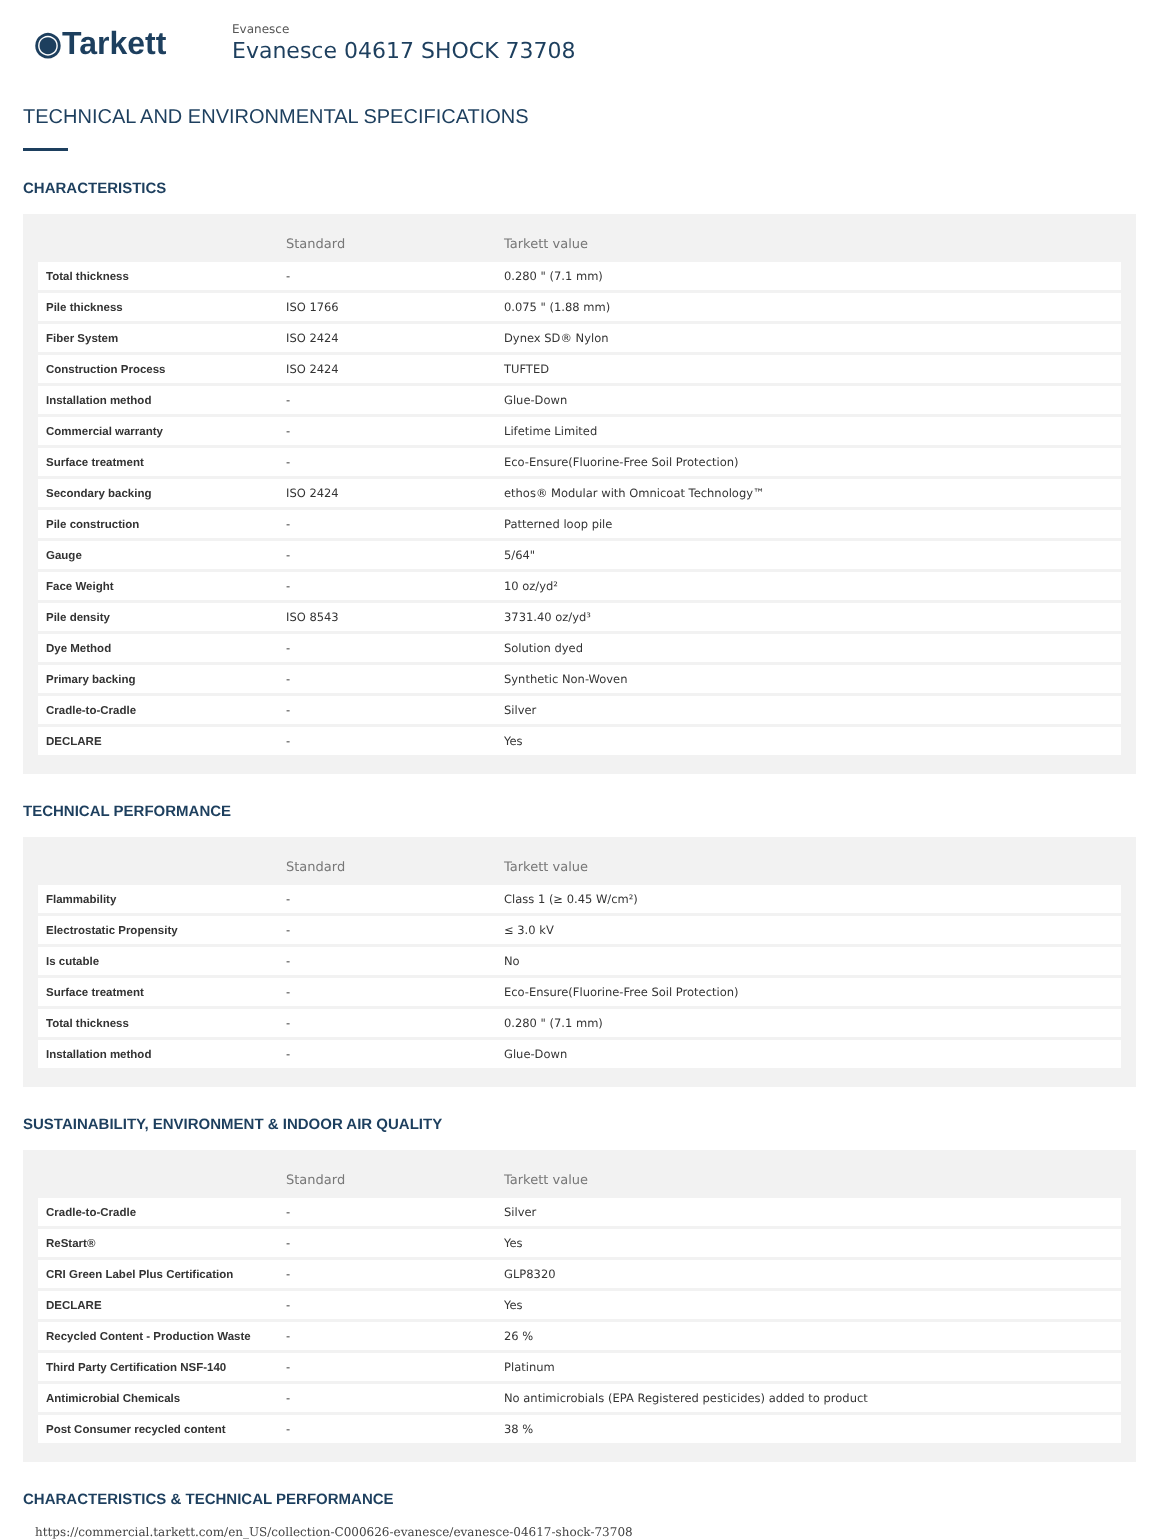◉Tarkett
Evanesce
Evanesce 04617 SHOCK 73708
TECHNICAL AND ENVIRONMENTAL SPECIFICATIONS
CHARACTERISTICS
| | Standard | Tarkett value |
| --- | --- | --- |
| Total thickness | - | 0.280 " (7.1 mm) |
| Pile thickness | ISO 1766 | 0.075 " (1.88 mm) |
| Fiber System | ISO 2424 | Dynex SD® Nylon |
| Construction Process | ISO 2424 | TUFTED |
| Installation method | - | Glue-Down |
| Commercial warranty | - | Lifetime Limited |
| Surface treatment | - | Eco-Ensure(Fluorine-Free Soil Protection) |
| Secondary backing | ISO 2424 | ethos® Modular with Omnicoat Technology™ |
| Pile construction | - | Patterned loop pile |
| Gauge | - | 5/64" |
| Face Weight | - | 10 oz/yd² |
| Pile density | ISO 8543 | 3731.40 oz/yd³ |
| Dye Method | - | Solution dyed |
| Primary backing | - | Synthetic Non-Woven |
| Cradle-to-Cradle | - | Silver |
| DECLARE | - | Yes |
TECHNICAL PERFORMANCE
| | Standard | Tarkett value |
| --- | --- | --- |
| Flammability | - | Class 1 (≥ 0.45 W/cm²) |
| Electrostatic Propensity | - | ≤ 3.0 kV |
| Is cutable | - | No |
| Surface treatment | - | Eco-Ensure(Fluorine-Free Soil Protection) |
| Total thickness | - | 0.280 " (7.1 mm) |
| Installation method | - | Glue-Down |
SUSTAINABILITY, ENVIRONMENT & INDOOR AIR QUALITY
| | Standard | Tarkett value |
| --- | --- | --- |
| Cradle-to-Cradle | - | Silver |
| ReStart® | - | Yes |
| CRI Green Label Plus Certification | - | GLP8320 |
| DECLARE | - | Yes |
| Recycled Content - Production Waste | - | 26 % |
| Third Party Certification NSF-140 | - | Platinum |
| Antimicrobial Chemicals | - | No antimicrobials (EPA Registered pesticides) added to product |
| Post Consumer recycled content | - | 38 % |
CHARACTERISTICS & TECHNICAL PERFORMANCE
https://commercial.tarkett.com/en_US/collection-C000626-evanesce/evanesce-04617-shock-73708